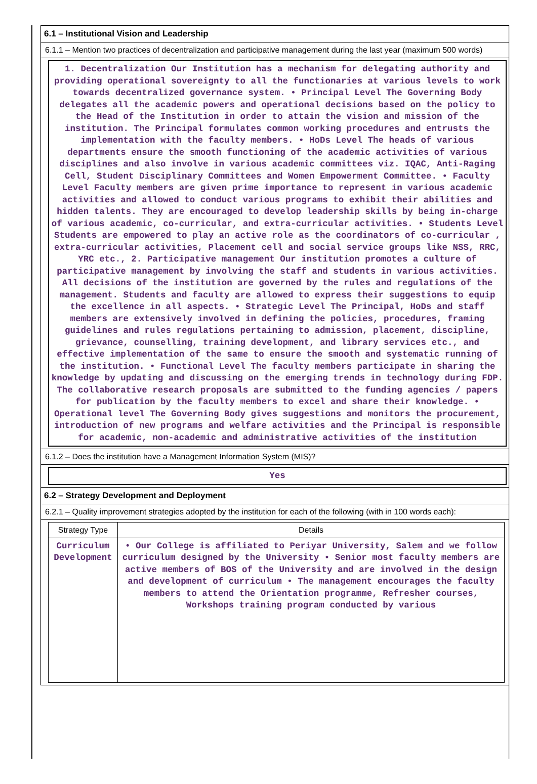6.1 – Institutional Vision and Leadership
6.1.1 – Mention two practices of decentralization and participative management during the last year (maximum 500 words)
1. Decentralization Our Institution has a mechanism for delegating authority and providing operational sovereignty to all the functionaries at various levels to work towards decentralized governance system. • Principal Level The Governing Body delegates all the academic powers and operational decisions based on the policy to the Head of the Institution in order to attain the vision and mission of the institution. The Principal formulates common working procedures and entrusts the implementation with the faculty members. • HoDs Level The heads of various departments ensure the smooth functioning of the academic activities of various disciplines and also involve in various academic committees viz. IQAC, Anti-Raging Cell, Student Disciplinary Committees and Women Empowerment Committee. • Faculty Level Faculty members are given prime importance to represent in various academic activities and allowed to conduct various programs to exhibit their abilities and hidden talents. They are encouraged to develop leadership skills by being in-charge of various academic, co-curricular, and extra-curricular activities. • Students Level Students are empowered to play an active role as the coordinators of co-curricular , extra-curricular activities, Placement cell and social service groups like NSS, RRC, YRC etc., 2. Participative management Our institution promotes a culture of participative management by involving the staff and students in various activities. All decisions of the institution are governed by the rules and regulations of the management. Students and faculty are allowed to express their suggestions to equip the excellence in all aspects. • Strategic Level The Principal, HoDs and staff members are extensively involved in defining the policies, procedures, framing guidelines and rules regulations pertaining to admission, placement, discipline, grievance, counselling, training development, and library services etc., and effective implementation of the same to ensure the smooth and systematic running of the institution. • Functional Level The faculty members participate in sharing the knowledge by updating and discussing on the emerging trends in technology during FDP. The collaborative research proposals are submitted to the funding agencies / papers for publication by the faculty members to excel and share their knowledge. • Operational level The Governing Body gives suggestions and monitors the procurement, introduction of new programs and welfare activities and the Principal is responsible for academic, non-academic and administrative activities of the institution
6.1.2 – Does the institution have a Management Information System (MIS)?
Yes
6.2 – Strategy Development and Deployment
6.2.1 – Quality improvement strategies adopted by the institution for each of the following (with in 100 words each):
| Strategy Type | Details |
| --- | --- |
| Curriculum Development | • Our College is affiliated to Periyar University, Salem and we follow curriculum designed by the University • Senior most faculty members are active members of BOS of the University and are involved in the design and development of curriculum • The management encourages the faculty members to attend the Orientation programme, Refresher courses, Workshops training program conducted by various |